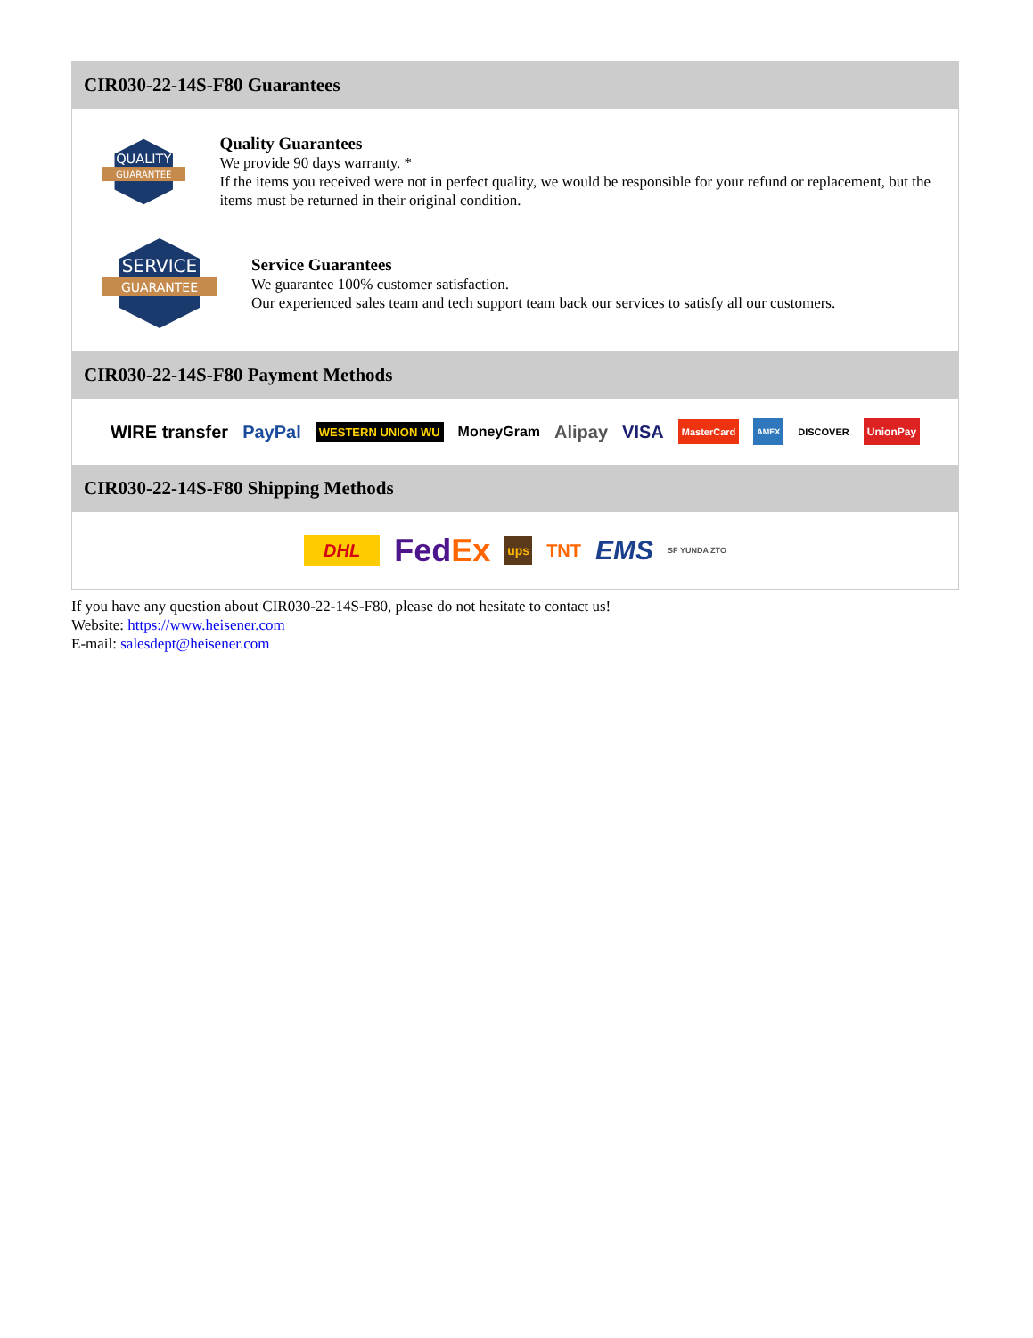CIR030-22-14S-F80 Guarantees
QUALITY
GUARANTEE
Quality Guarantees
We provide 90 days warranty. *
If the items you received were not in perfect quality, we would be responsible for your refund or replacement, but the items must be returned in their original condition.
SERVICE
GUARANTEE
Service Guarantees
We guarantee 100% customer satisfaction.
Our experienced sales team and tech support team back our services to satisfy all our customers.
CIR030-22-14S-F80 Payment Methods
WIRE transfer PayPal WESTERN UNION WU MoneyGram Alipay VISA MasterCard AMEX DISCOVER UnionPay
CIR030-22-14S-F80 Shipping Methods
DHL Fed Ex ups TNT EMS SF YUNDA ZTO
If you have any question about CIR030-22-14S-F80, please do not hesitate to contact us!
Website: https://www.heisener.com
E-mail: salesdept@heisener.com